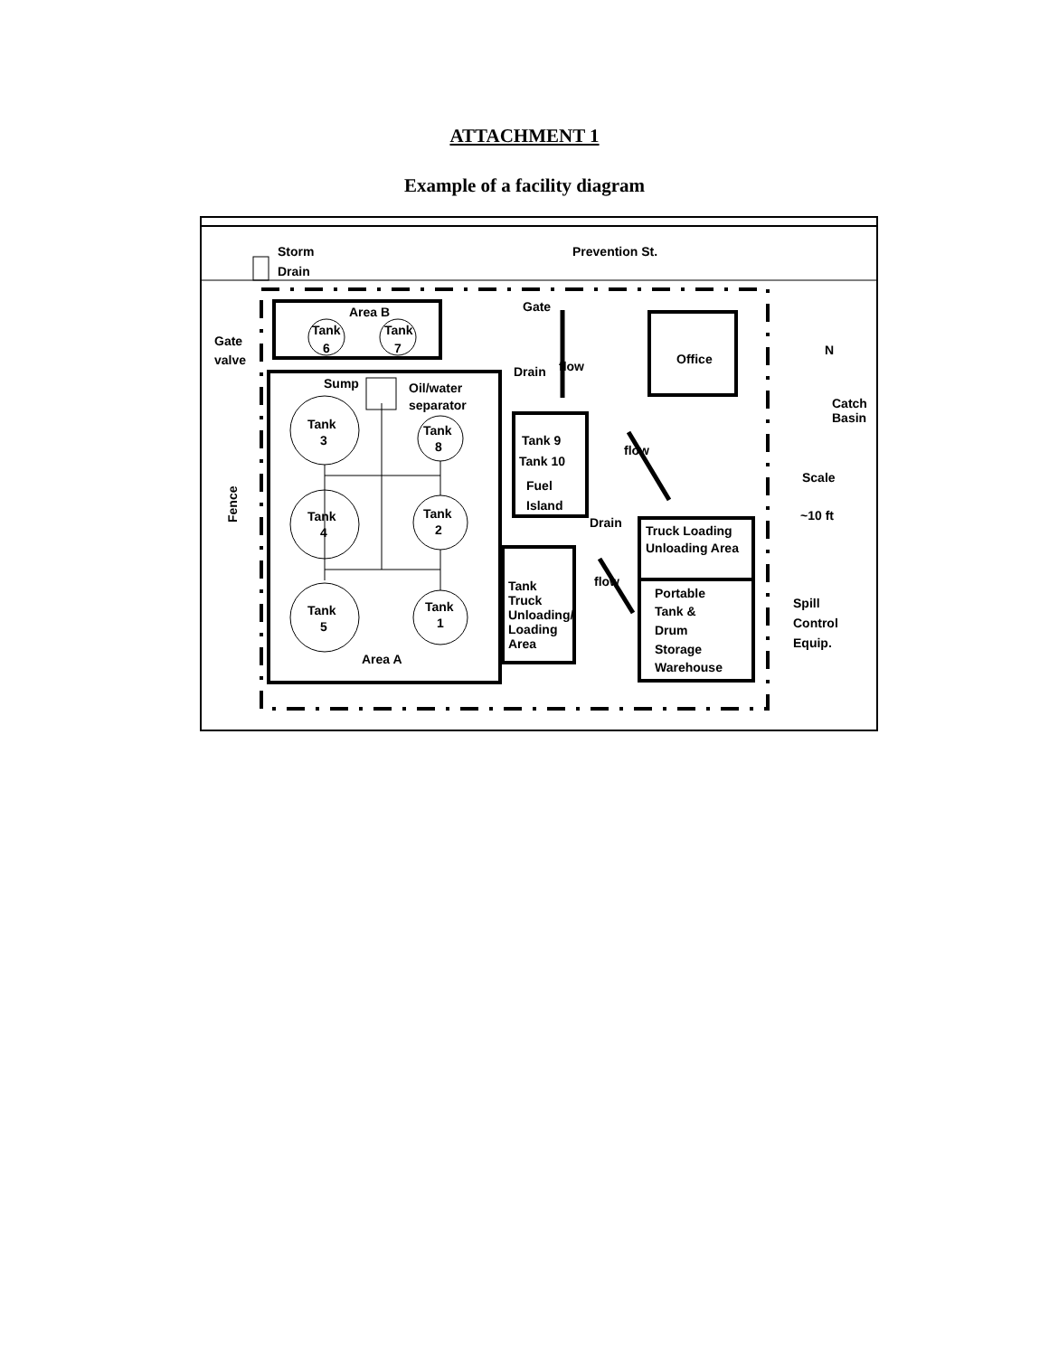ATTACHMENT 1
Example of a facility diagram
Storm
Drain
Prevention St.
Area B
Tank
6
Tank
7
Gate
valve
Gate
Drain
Office
N
Sump
Oil/water
separator
Tank
3
Tank
8
Tank
4
Tank
2
Tank
5
Tank
1
Area A
Tank 9
Tank 10
Fuel
Island
Drain
flow
flow
flow
Tank
Truck
Unloading/
Loading
Area
Truck Loading
Unloading Area
Portable
Tank &
Drum
Storage
Warehouse
Catch
Basin
Scale
~10 ft
Spill
Control
Equip.
Fence